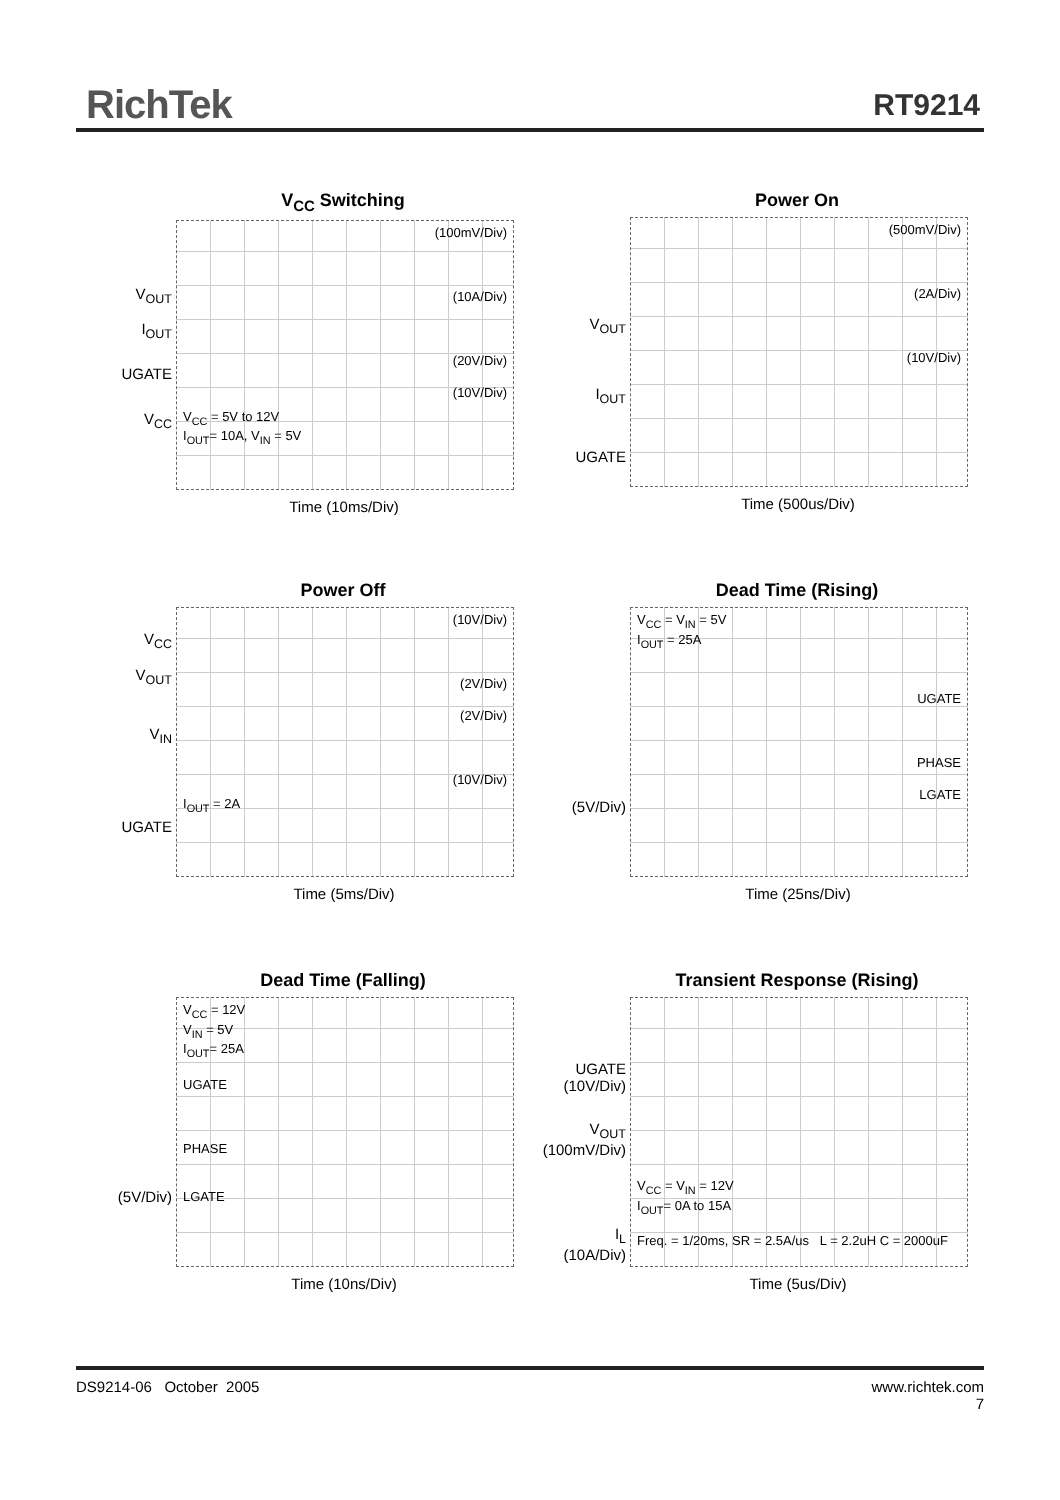RichTek RT9214
V<sub>CC</sub> Switching
(100mV/Div)
(10A/Div)
(20V/Div)
(10V/Div)
V<sub>CC</sub> = 5V to 12V
I<sub>OUT</sub>= 10A, V<sub>IN</sub> = 5V
V<sub>OUT</sub>
I<sub>OUT</sub>
UGATE
V<sub>CC</sub>
Time (10ms/Div)
Power On
(500mV/Div)
(2A/Div)
(10V/Div)
V<sub>OUT</sub>
I<sub>OUT</sub>
UGATE
Time (500us/Div)
Power Off
(10V/Div)
(2V/Div)
(2V/Div)
(10V/Div)
I<sub>OUT</sub> = 2A
V<sub>CC</sub>
V<sub>OUT</sub>
V<sub>IN</sub>
UGATE
Time (5ms/Div)
Dead Time (Rising)
V<sub>CC</sub> = V<sub>IN</sub> = 5V
I<sub>OUT</sub> = 25A
UGATE
PHASE
LGATE
(5V/Div)
Time (25ns/Div)
Dead Time (Falling)
V<sub>CC</sub> = 12V
V<sub>IN</sub> = 5V
I<sub>OUT</sub>= 25A
UGATE
PHASE
LGATE
(5V/Div)
Time (10ns/Div)
Transient Response (Rising)
V<sub>CC</sub> = V<sub>IN</sub> = 12V
I<sub>OUT</sub>= 0A to 15A
Freq. = 1/20ms, SR = 2.5A/us L = 2.2uH C = 2000uF
UGATE
(10V/Div)
V<sub>OUT</sub>
(100mV/Div)
I<sub>L</sub>
(10A/Div)
Time (5us/Div)
DS9214-06 October 2005
www.richtek.com
7